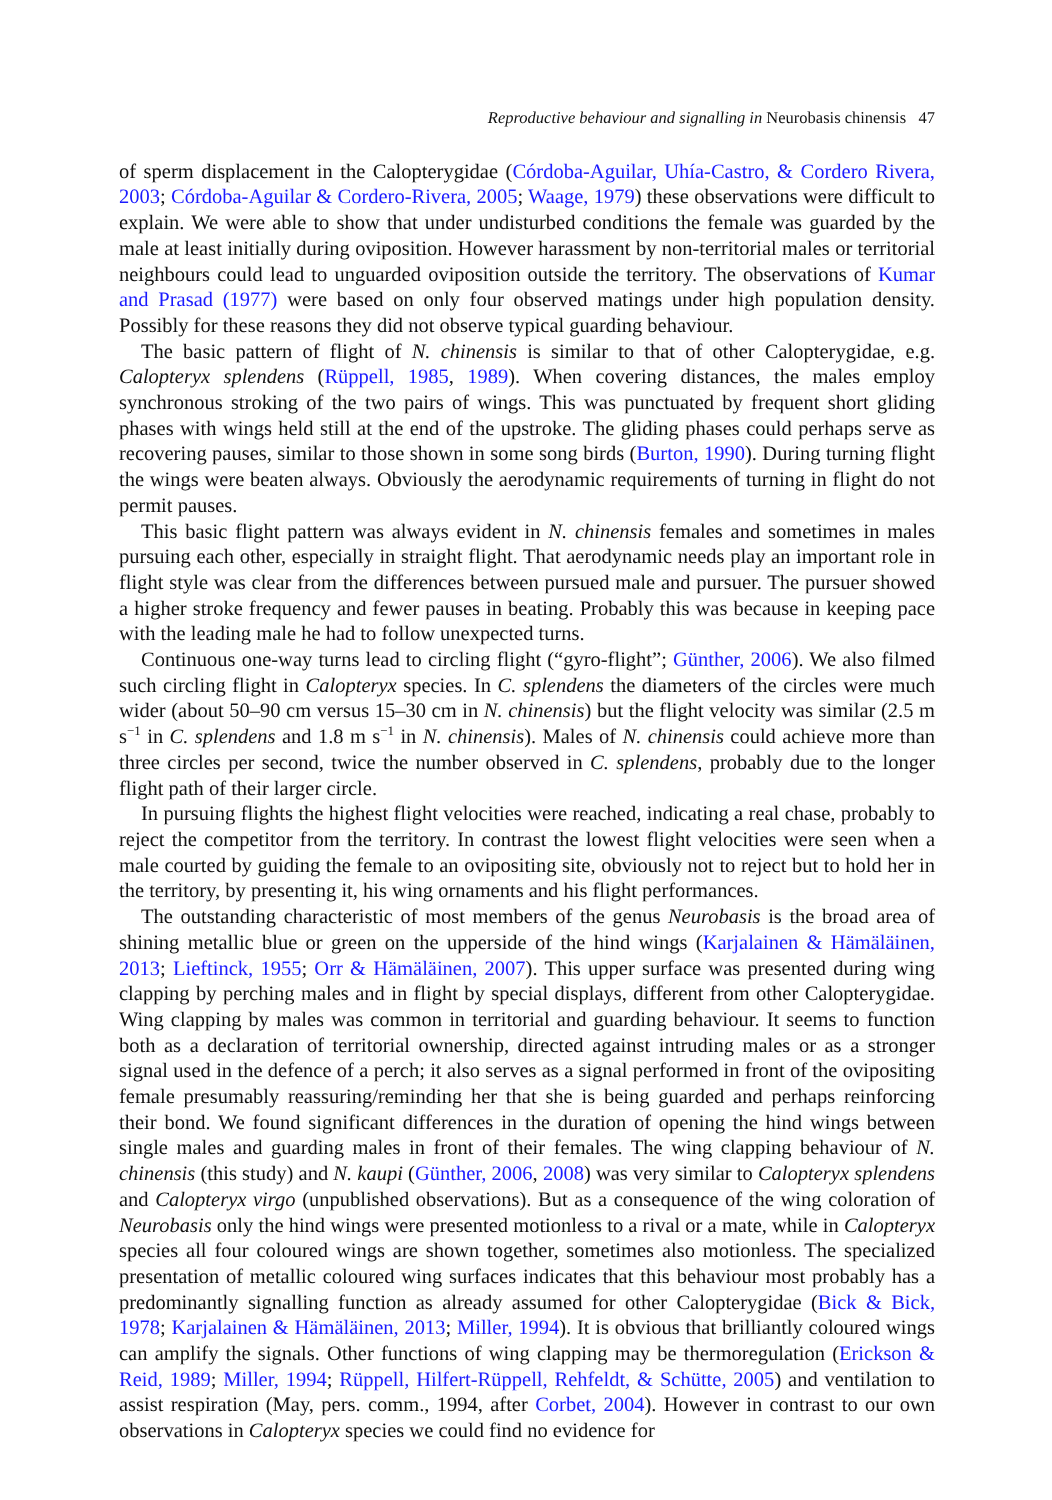Reproductive behaviour and signalling in Neurobasis chinensis 47
of sperm displacement in the Calopterygidae (Córdoba-Aguilar, Uhía-Castro, & Cordero Rivera, 2003; Córdoba-Aguilar & Cordero-Rivera, 2005; Waage, 1979) these observations were difficult to explain. We were able to show that under undisturbed conditions the female was guarded by the male at least initially during oviposition. However harassment by non-territorial males or territorial neighbours could lead to unguarded oviposition outside the territory. The observations of Kumar and Prasad (1977) were based on only four observed matings under high population density. Possibly for these reasons they did not observe typical guarding behaviour.
The basic pattern of flight of N. chinensis is similar to that of other Calopterygidae, e.g. Calopteryx splendens (Rüppell, 1985, 1989). When covering distances, the males employ synchronous stroking of the two pairs of wings. This was punctuated by frequent short gliding phases with wings held still at the end of the upstroke. The gliding phases could perhaps serve as recovering pauses, similar to those shown in some song birds (Burton, 1990). During turning flight the wings were beaten always. Obviously the aerodynamic requirements of turning in flight do not permit pauses.
This basic flight pattern was always evident in N. chinensis females and sometimes in males pursuing each other, especially in straight flight. That aerodynamic needs play an important role in flight style was clear from the differences between pursued male and pursuer. The pursuer showed a higher stroke frequency and fewer pauses in beating. Probably this was because in keeping pace with the leading male he had to follow unexpected turns.
Continuous one-way turns lead to circling flight (“gyro-flight”; Günther, 2006). We also filmed such circling flight in Calopteryx species. In C. splendens the diameters of the circles were much wider (about 50–90 cm versus 15–30 cm in N. chinensis) but the flight velocity was similar (2.5 m s<sup>−1</sup> in C. splendens and 1.8 m s<sup>−1</sup> in N. chinensis). Males of N. chinensis could achieve more than three circles per second, twice the number observed in C. splendens, probably due to the longer flight path of their larger circle.
In pursuing flights the highest flight velocities were reached, indicating a real chase, probably to reject the competitor from the territory. In contrast the lowest flight velocities were seen when a male courted by guiding the female to an ovipositing site, obviously not to reject but to hold her in the territory, by presenting it, his wing ornaments and his flight performances.
The outstanding characteristic of most members of the genus Neurobasis is the broad area of shining metallic blue or green on the upperside of the hind wings (Karjalainen & Hämäläinen, 2013; Lieftinck, 1955; Orr & Hämäläinen, 2007). This upper surface was presented during wing clapping by perching males and in flight by special displays, different from other Calopterygidae. Wing clapping by males was common in territorial and guarding behaviour. It seems to function both as a declaration of territorial ownership, directed against intruding males or as a stronger signal used in the defence of a perch; it also serves as a signal performed in front of the ovipositing female presumably reassuring/reminding her that she is being guarded and perhaps reinforcing their bond. We found significant differences in the duration of opening the hind wings between single males and guarding males in front of their females. The wing clapping behaviour of N. chinensis (this study) and N. kaupi (Günther, 2006, 2008) was very similar to Calopteryx splendens and Calopteryx virgo (unpublished observations). But as a consequence of the wing coloration of Neurobasis only the hind wings were presented motionless to a rival or a mate, while in Calopteryx species all four coloured wings are shown together, sometimes also motionless. The specialized presentation of metallic coloured wing surfaces indicates that this behaviour most probably has a predominantly signalling function as already assumed for other Calopterygidae (Bick & Bick, 1978; Karjalainen & Hämäläinen, 2013; Miller, 1994). It is obvious that brilliantly coloured wings can amplify the signals. Other functions of wing clapping may be thermoregulation (Erickson & Reid, 1989; Miller, 1994; Rüppell, Hilfert-Rüppell, Rehfeldt, & Schütte, 2005) and ventilation to assist respiration (May, pers. comm., 1994, after Corbet, 2004). However in contrast to our own observations in Calopteryx species we could find no evidence for